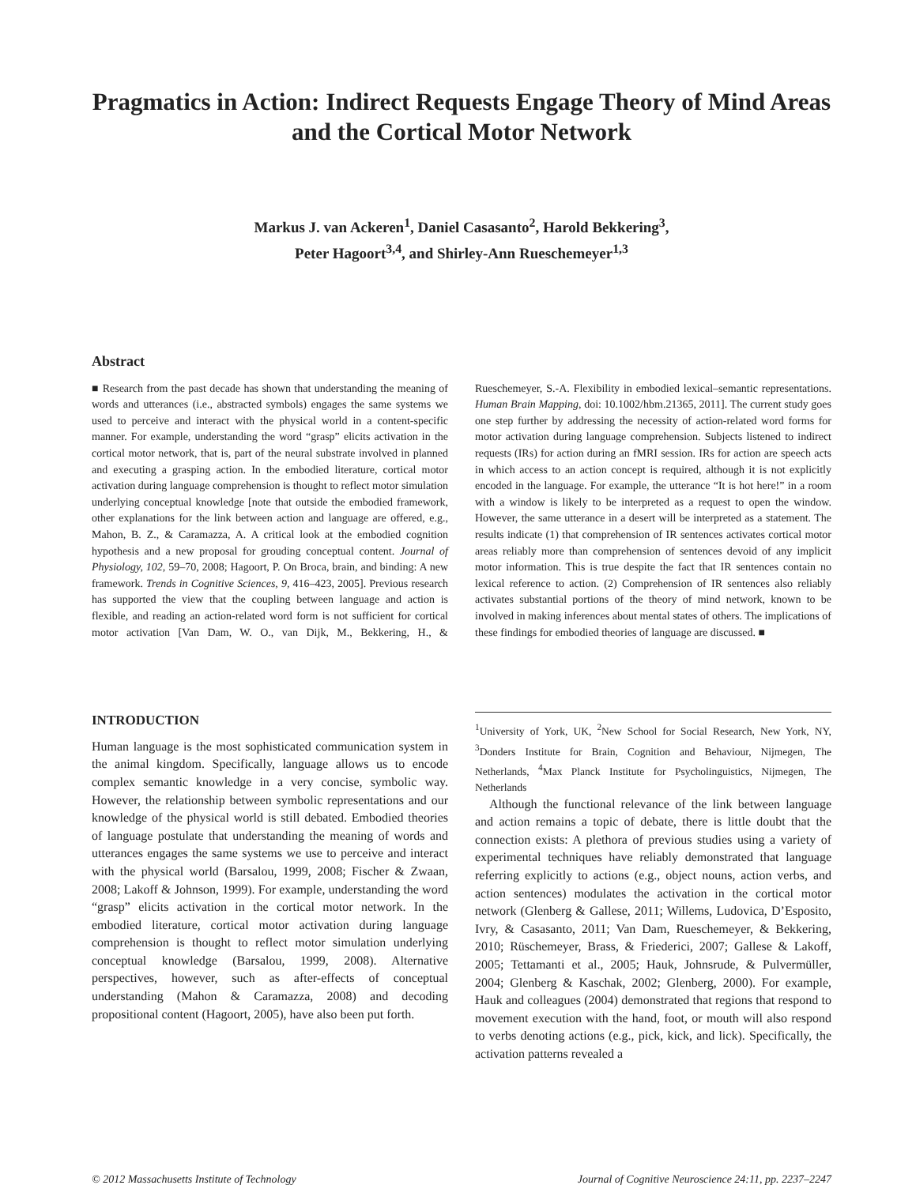Pragmatics in Action: Indirect Requests Engage Theory of Mind Areas and the Cortical Motor Network
Markus J. van Ackeren<sup>1</sup>, Daniel Casasanto<sup>2</sup>, Harold Bekkering<sup>3</sup>,
Peter Hagoort<sup>3,4</sup>, and Shirley-Ann Rueschemeyer<sup>1,3</sup>
Abstract
■ Research from the past decade has shown that understanding the meaning of words and utterances (i.e., abstracted symbols) engages the same systems we used to perceive and interact with the physical world in a content-specific manner. For example, understanding the word “grasp” elicits activation in the cortical motor network, that is, part of the neural substrate involved in planned and executing a grasping action. In the embodied literature, cortical motor activation during language comprehension is thought to reflect motor simulation underlying conceptual knowledge [note that outside the embodied framework, other explanations for the link between action and language are offered, e.g., Mahon, B. Z., & Caramazza, A. A critical look at the embodied cognition hypothesis and a new proposal for grouding conceptual content. Journal of Physiology, 102, 59–70, 2008; Hagoort, P. On Broca, brain, and binding: A new framework. Trends in Cognitive Sciences, 9, 416–423, 2005]. Previous research has supported the view that the coupling between language and action is flexible, and reading an action-related word form is not sufficient for cortical motor activation [Van Dam, W. O., van Dijk, M., Bekkering, H., & Rueschemeyer, S.-A. Flexibility in embodied lexical–semantic representations. Human Brain Mapping, doi: 10.1002/hbm.21365, 2011]. The current study goes one step further by addressing the necessity of action-related word forms for motor activation during language comprehension. Subjects listened to indirect requests (IRs) for action during an fMRI session. IRs for action are speech acts in which access to an action concept is required, although it is not explicitly encoded in the language. For example, the utterance “It is hot here!” in a room with a window is likely to be interpreted as a request to open the window. However, the same utterance in a desert will be interpreted as a statement. The results indicate (1) that comprehension of IR sentences activates cortical motor areas reliably more than comprehension of sentences devoid of any implicit motor information. This is true despite the fact that IR sentences contain no lexical reference to action. (2) Comprehension of IR sentences also reliably activates substantial portions of the theory of mind network, known to be involved in making inferences about mental states of others. The implications of these findings for embodied theories of language are discussed. ■
INTRODUCTION
Human language is the most sophisticated communication system in the animal kingdom. Specifically, language allows us to encode complex semantic knowledge in a very concise, symbolic way. However, the relationship between symbolic representations and our knowledge of the physical world is still debated. Embodied theories of language postulate that understanding the meaning of words and utterances engages the same systems we use to perceive and interact with the physical world (Barsalou, 1999, 2008; Fischer & Zwaan, 2008; Lakoff & Johnson, 1999). For example, understanding the word “grasp” elicits activation in the cortical motor network. In the embodied literature, cortical motor activation during language comprehension is thought to reflect motor simulation underlying conceptual knowledge (Barsalou, 1999, 2008). Alternative perspectives, however, such as after-effects of conceptual understanding (Mahon & Caramazza, 2008) and decoding propositional content (Hagoort, 2005), have also been put forth.
<sup>1</sup> University of York, UK, <sup>2</sup>New School for Social Research, New York, NY, <sup>3</sup>Donders Institute for Brain, Cognition and Behaviour, Nijmegen, The Netherlands, <sup>4</sup>Max Planck Institute for Psycholinguistics, Nijmegen, The Netherlands
Although the functional relevance of the link between language and action remains a topic of debate, there is little doubt that the connection exists: A plethora of previous studies using a variety of experimental techniques have reliably demonstrated that language referring explicitly to actions (e.g., object nouns, action verbs, and action sentences) modulates the activation in the cortical motor network (Glenberg & Gallese, 2011; Willems, Ludovica, D’Esposito, Ivry, & Casasanto, 2011; Van Dam, Rueschemeyer, & Bekkering, 2010; Rüschemeyer, Brass, & Friederici, 2007; Gallese & Lakoff, 2005; Tettamanti et al., 2005; Hauk, Johnsrude, & Pulvermüller, 2004; Glenberg & Kaschak, 2002; Glenberg, 2000). For example, Hauk and colleagues (2004) demonstrated that regions that respond to movement execution with the hand, foot, or mouth will also respond to verbs denoting actions (e.g., pick, kick, and lick). Specifically, the activation patterns revealed a
© 2012 Massachusetts Institute of Technology Journal of Cognitive Neuroscience 24:11, pp. 2237–2247